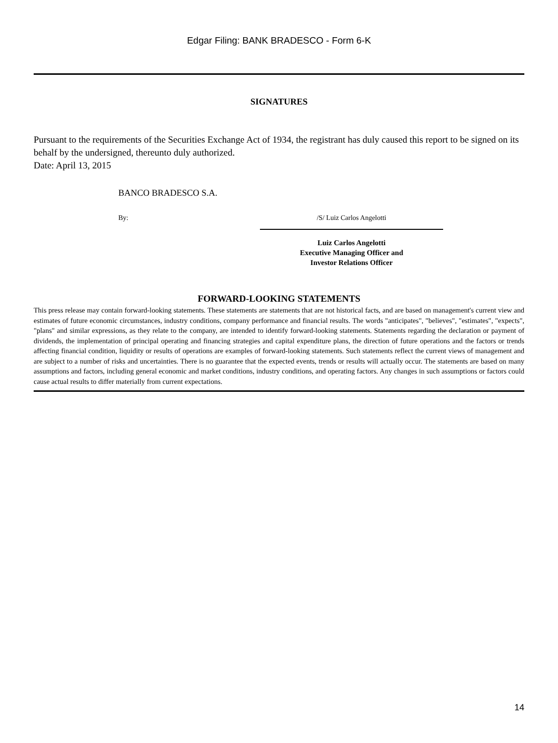Edgar Filing: BANK BRADESCO - Form 6-K
SIGNATURES
Pursuant to the requirements of the Securities Exchange Act of 1934, the registrant has duly caused this report to be signed on its behalf by the undersigned, thereunto duly authorized.
Date: April 13, 2015
BANCO BRADESCO S.A.
By: /S/ Luiz Carlos Angelotti
Luiz Carlos Angelotti
Executive Managing Officer and
Investor Relations Officer
FORWARD-LOOKING STATEMENTS
This press release may contain forward-looking statements. These statements are statements that are not historical facts, and are based on management's current view and estimates of future economic circumstances, industry conditions, company performance and financial results. The words "anticipates", "believes", "estimates", "expects", "plans" and similar expressions, as they relate to the company, are intended to identify forward-looking statements. Statements regarding the declaration or payment of dividends, the implementation of principal operating and financing strategies and capital expenditure plans, the direction of future operations and the factors or trends affecting financial condition, liquidity or results of operations are examples of forward-looking statements. Such statements reflect the current views of management and are subject to a number of risks and uncertainties. There is no guarantee that the expected events, trends or results will actually occur. The statements are based on many assumptions and factors, including general economic and market conditions, industry conditions, and operating factors. Any changes in such assumptions or factors could cause actual results to differ materially from current expectations.
14